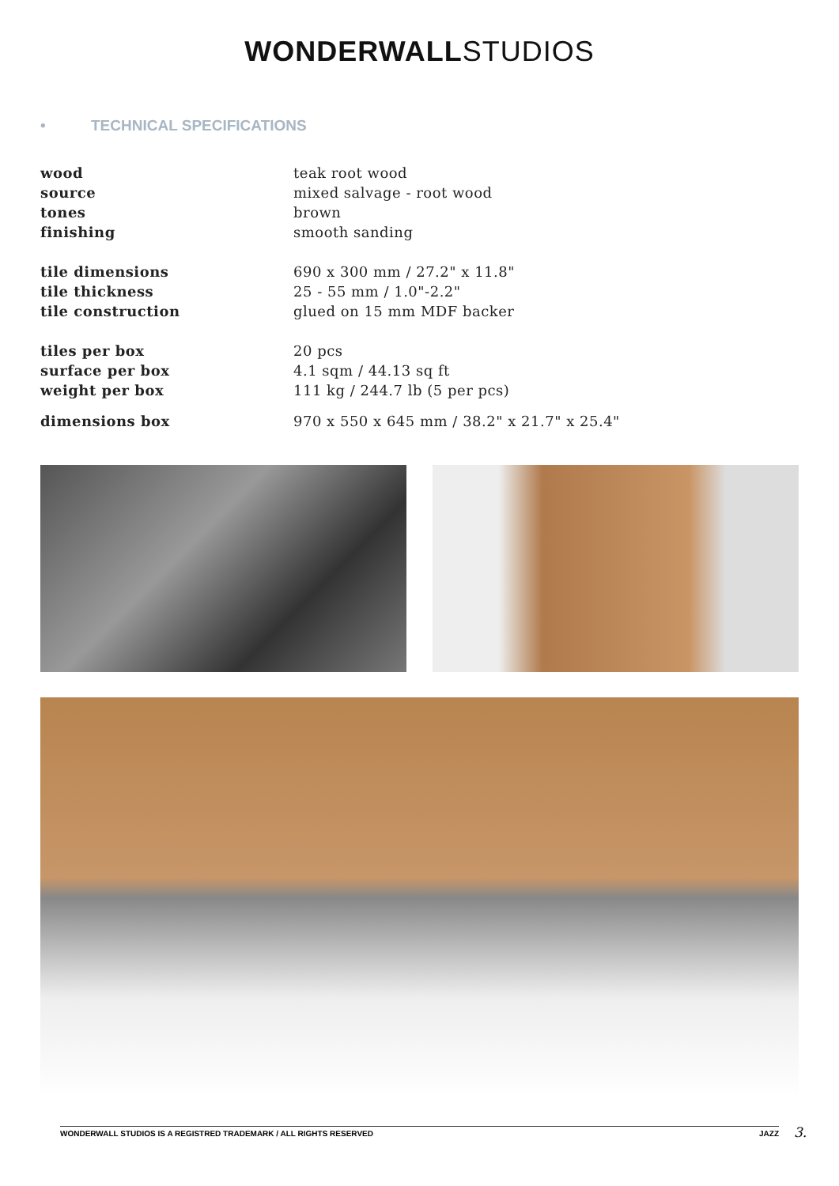WONDERWALLSTUDIOS
• TECHNICAL SPECIFICATIONS
| wood | teak root wood |
| source | mixed salvage - root wood |
| tones | brown |
| finishing | smooth sanding |
| tile dimensions | 690 x 300 mm / 27.2" x 11.8" |
| tile thickness | 25 - 55 mm / 1.0"-2.2" |
| tile construction | glued on 15 mm MDF backer |
| tiles per box | 20 pcs |
| surface per box | 4.1 sqm / 44.13 sq ft |
| weight per box | 111 kg / 244.7 lb (5 per pcs) |
| dimensions box | 970 x 550 x 645 mm / 38.2" x 21.7" x 25.4" |
WONDERWALL STUDIOS IS A REGISTRED TRADEMARK / ALL RIGHTS RESERVED JAZZ
3.